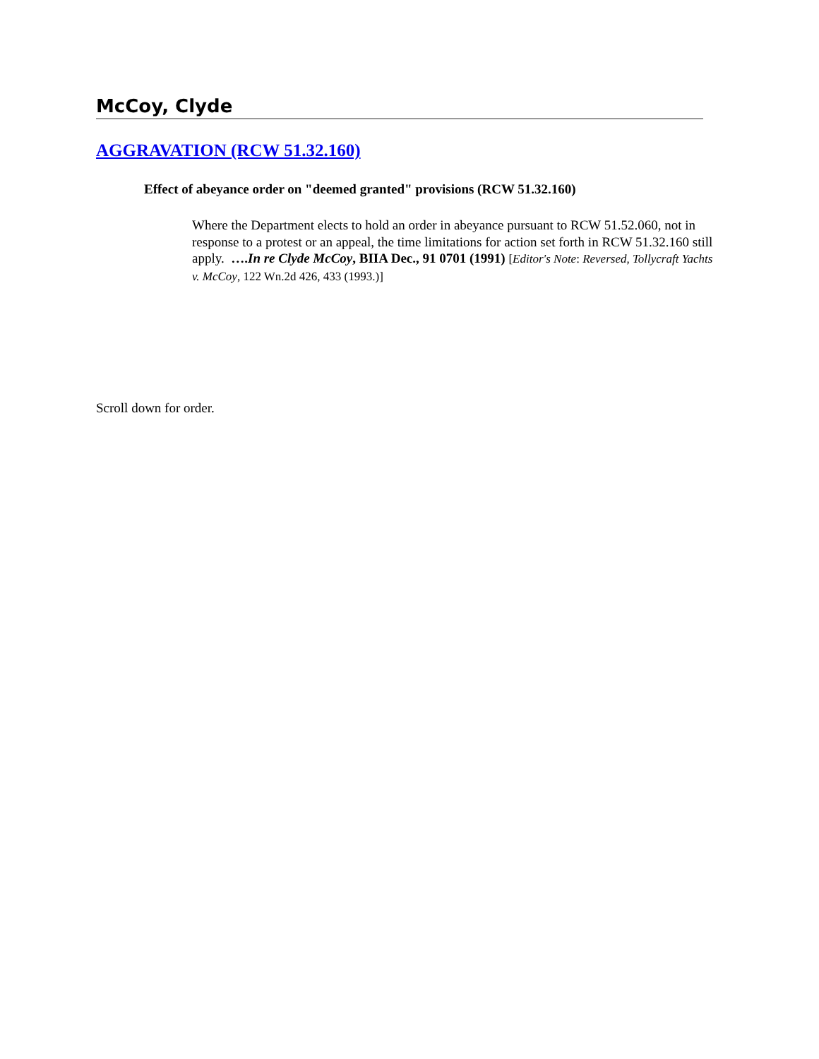McCoy, Clyde
AGGRAVATION (RCW 51.32.160)
Effect of abeyance order on "deemed granted" provisions (RCW 51.32.160)
Where the Department elects to hold an order in abeyance pursuant to RCW 51.52.060, not in response to a protest or an appeal, the time limitations for action set forth in RCW 51.32.160 still apply. ….In re Clyde McCoy, BIIA Dec., 91 0701 (1991) [Editor's Note: Reversed, Tollycraft Yachts v. McCoy, 122 Wn.2d 426, 433 (1993.)]
Scroll down for order.